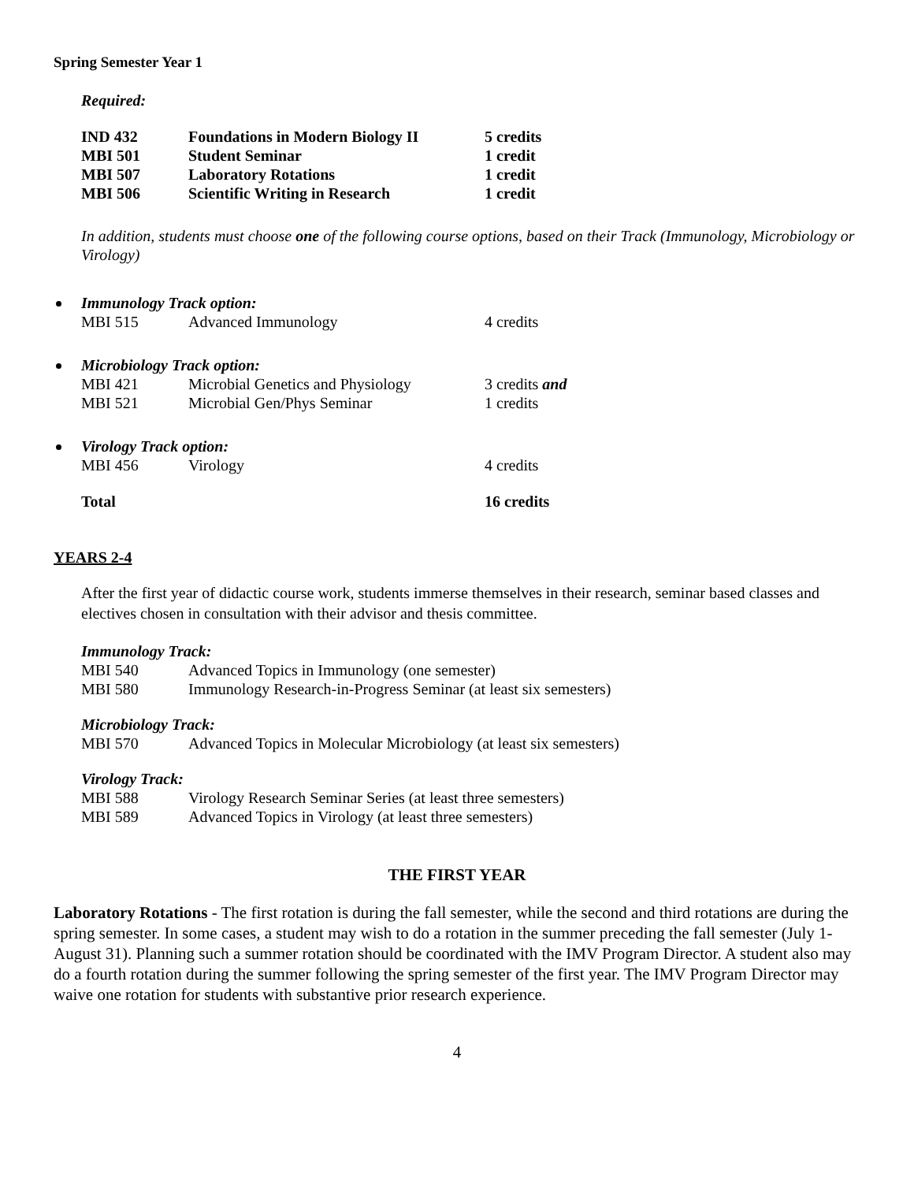Spring Semester Year 1
Required:
| IND 432 | Foundations in Modern Biology II | 5 credits |
| MBI 501 | Student Seminar | 1 credit |
| MBI 507 | Laboratory Rotations | 1 credit |
| MBI 506 | Scientific Writing in Research | 1 credit |
In addition, students must choose one of the following course options, based on their Track (Immunology, Microbiology or Virology)
Immunology Track option:
| MBI 515 | Advanced Immunology | 4 credits |
Microbiology Track option:
| MBI 421 | Microbial Genetics and Physiology | 3 credits and |
| MBI 521 | Microbial Gen/Phys Seminar | 1 credits |
Virology Track option:
| MBI 456 | Virology | 4 credits |
| Total | | 16 credits |
YEARS 2-4
After the first year of didactic course work, students immerse themselves in their research, seminar based classes and electives chosen in consultation with their advisor and thesis committee.
Immunology Track:
| MBI 540 | Advanced Topics in Immunology (one semester) |
| MBI 580 | Immunology Research-in-Progress Seminar (at least six semesters) |
Microbiology Track:
| MBI 570 | Advanced Topics in Molecular Microbiology (at least six semesters) |
Virology Track:
| MBI 588 | Virology Research Seminar Series (at least three semesters) |
| MBI 589 | Advanced Topics in Virology (at least three semesters) |
THE FIRST YEAR
Laboratory Rotations - The first rotation is during the fall semester, while the second and third rotations are during the spring semester. In some cases, a student may wish to do a rotation in the summer preceding the fall semester (July 1-August 31). Planning such a summer rotation should be coordinated with the IMV Program Director. A student also may do a fourth rotation during the summer following the spring semester of the first year. The IMV Program Director may waive one rotation for students with substantive prior research experience.
4